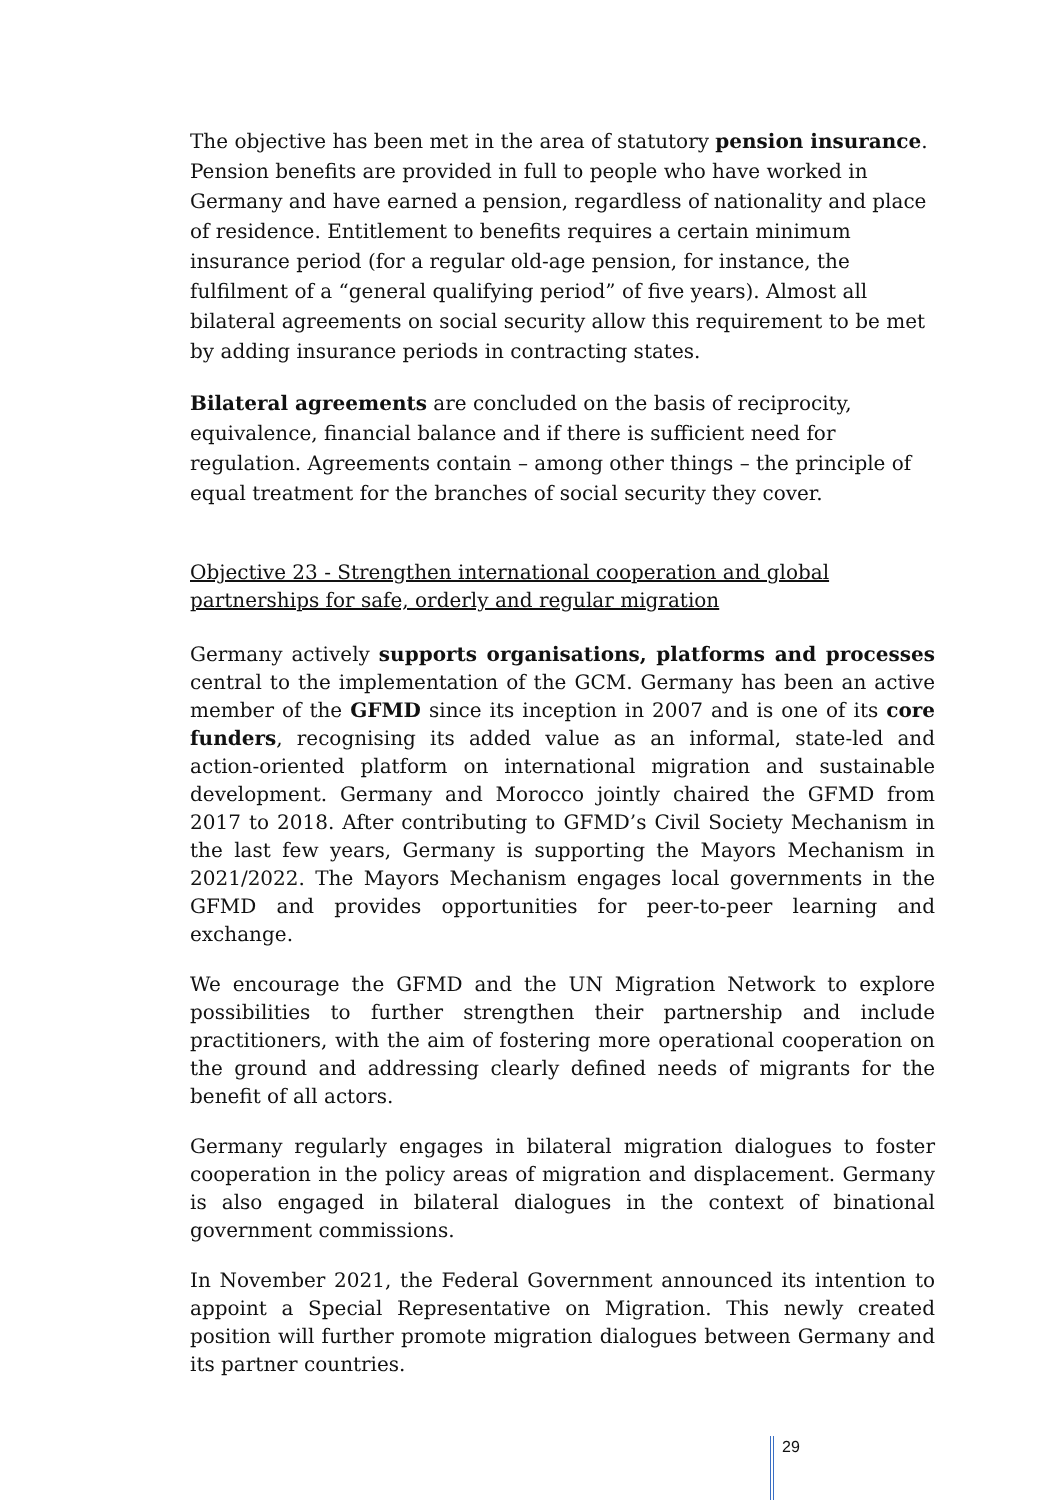The objective has been met in the area of statutory pension insurance. Pension benefits are provided in full to people who have worked in Germany and have earned a pension, regardless of nationality and place of residence. Entitlement to benefits requires a certain minimum insurance period (for a regular old-age pension, for instance, the fulfilment of a “general qualifying period” of five years). Almost all bilateral agreements on social security allow this requirement to be met by adding insurance periods in contracting states.
Bilateral agreements are concluded on the basis of reciprocity, equivalence, financial balance and if there is sufficient need for regulation. Agreements contain – among other things – the principle of equal treatment for the branches of social security they cover.
Objective 23 - Strengthen international cooperation and global partnerships for safe, orderly and regular migration
Germany actively supports organisations, platforms and processes central to the implementation of the GCM. Germany has been an active member of the GFMD since its inception in 2007 and is one of its core funders, recognising its added value as an informal, state-led and action-oriented platform on international migration and sustainable development. Germany and Morocco jointly chaired the GFMD from 2017 to 2018. After contributing to GFMD’s Civil Society Mechanism in the last few years, Germany is supporting the Mayors Mechanism in 2021/2022. The Mayors Mechanism engages local governments in the GFMD and provides opportunities for peer-to-peer learning and exchange.
We encourage the GFMD and the UN Migration Network to explore possibilities to further strengthen their partnership and include practitioners, with the aim of fostering more operational cooperation on the ground and addressing clearly defined needs of migrants for the benefit of all actors.
Germany regularly engages in bilateral migration dialogues to foster cooperation in the policy areas of migration and displacement. Germany is also engaged in bilateral dialogues in the context of binational government commissions.
In November 2021, the Federal Government announced its intention to appoint a Special Representative on Migration. This newly created position will further promote migration dialogues between Germany and its partner countries.
29